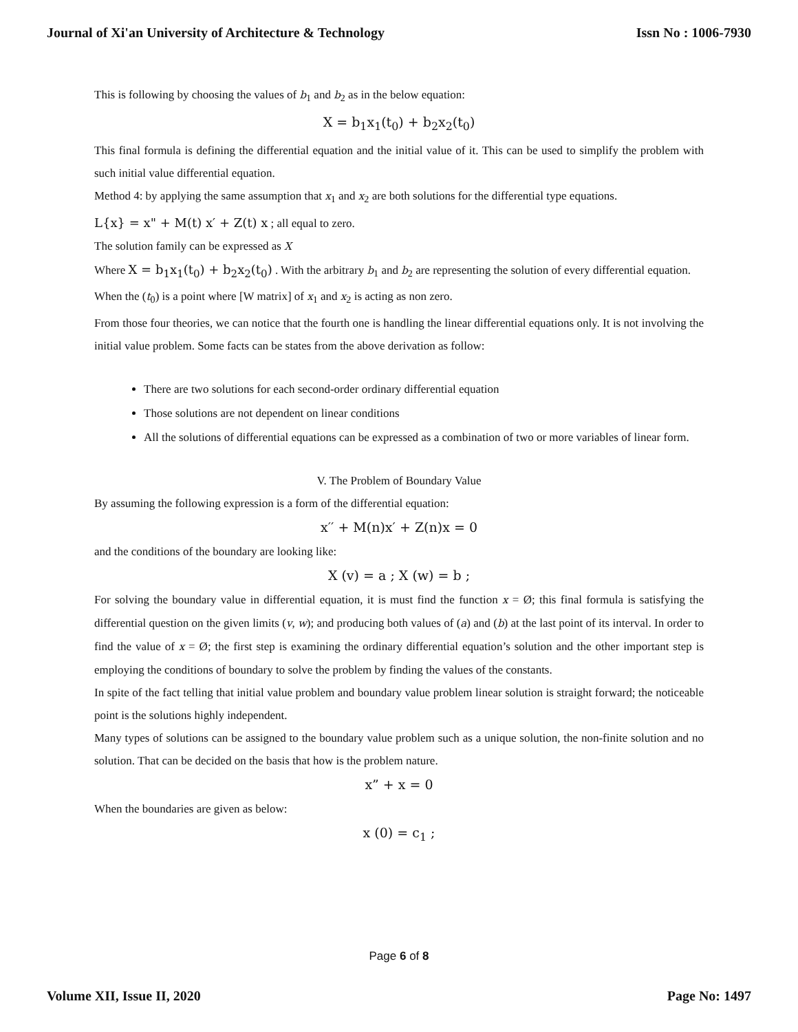Journal of Xi'an University of Architecture & Technology Issn No : 1006-7930
This is following by choosing the values of b<sub>1</sub> and b<sub>2</sub> as in the below equation:
X = b<sub>1</sub>x<sub>1</sub>(t<sub>0</sub>) + b<sub>2</sub>x<sub>2</sub>(t<sub>0</sub>)
This final formula is defining the differential equation and the initial value of it. This can be used to simplify the problem with such initial value differential equation.
Method 4: by applying the same assumption that x<sub>1</sub> and x<sub>2</sub> are both solutions for the differential type equations.
L{x} = x" + M(t) x′ + Z(t) x ; all equal to zero.
The solution family can be expressed as X
Where X = b<sub>1</sub>x<sub>1</sub>(t<sub>0</sub>) + b<sub>2</sub>x<sub>2</sub>(t<sub>0</sub>) . With the arbitrary b<sub>1</sub> and b<sub>2</sub> are representing the solution of every differential equation.
When the (t<sub>0</sub>) is a point where [W matrix] of x<sub>1</sub> and x<sub>2</sub> is acting as non zero.
From those four theories, we can notice that the fourth one is handling the linear differential equations only. It is not involving the initial value problem. Some facts can be states from the above derivation as follow:
There are two solutions for each second-order ordinary differential equation
Those solutions are not dependent on linear conditions
All the solutions of differential equations can be expressed as a combination of two or more variables of linear form.
V. The Problem of Boundary Value
By assuming the following expression is a form of the differential equation:
x′′ + M(n)x′ + Z(n)x = 0
and the conditions of the boundary are looking like:
X (v) = a ; X (w) = b ;
For solving the boundary value in differential equation, it is must find the function x = Ø; this final formula is satisfying the differential question on the given limits (v, w); and producing both values of (a) and (b) at the last point of its interval. In order to find the value of x = Ø; the first step is examining the ordinary differential equation’s solution and the other important step is employing the conditions of boundary to solve the problem by finding the values of the constants.
In spite of the fact telling that initial value problem and boundary value problem linear solution is straight forward; the noticeable point is the solutions highly independent.
Many types of solutions can be assigned to the boundary value problem such as a unique solution, the non-finite solution and no solution. That can be decided on the basis that how is the problem nature.
x” + x = 0
When the boundaries are given as below:
x (0) = c<sub>1</sub> ;
Page 6 of 8
Volume XII, Issue II, 2020 Page No: 1497